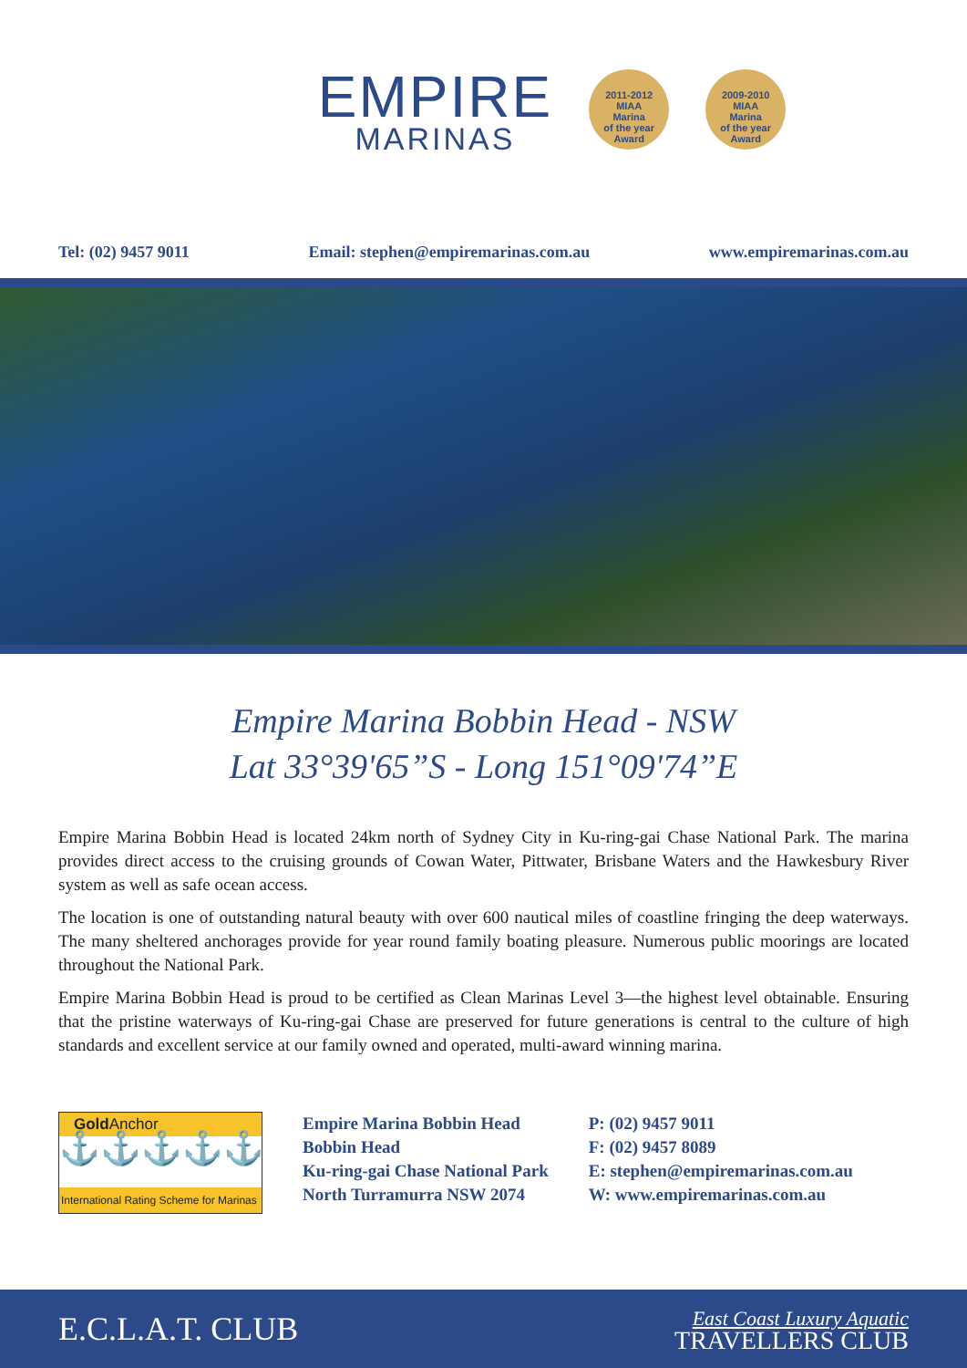EMPIRE
MARINAS
2011-2012
MIAA
Marina
of the year
Award
2009-2010
MIAA
Marina
of the year
Award
Tel: (02) 9457 9011 Email: stephen@empiremarinas.com.au www.empiremarinas.com.au
Empire Marina Bobbin Head - NSW
Lat 33°39'65”S - Long 151°09'74”E
Empire Marina Bobbin Head is located 24km north of Sydney City in Ku-ring-gai Chase National Park. The marina provides direct access to the cruising grounds of Cowan Water, Pittwater, Brisbane Waters and the Hawkesbury River system as well as safe ocean access.
The location is one of outstanding natural beauty with over 600 nautical miles of coastline fringing the deep waterways. The many sheltered anchorages provide for year round family boating pleasure. Numerous public moorings are located throughout the National Park.
Empire Marina Bobbin Head is proud to be certified as Clean Marinas Level 3—the highest level obtainable. Ensuring that the pristine waterways of Ku-ring-gai Chase are preserved for future generations is central to the culture of high standards and excellent service at our family owned and operated, multi-award winning marina.
Gold Anchor
⚓⚓⚓⚓⚓
International Rating Scheme for Marinas
Empire Marina Bobbin Head
Bobbin Head
Ku-ring-gai Chase National Park
North Turramurra NSW 2074
P: (02) 9457 9011
F: (02) 9457 8089
E: stephen@empiremarinas.com.au
W: www.empiremarinas.com.au
E.C.L.A.T. CLUB East Coast Luxury Aquatic
TRAVELLERS CLUB